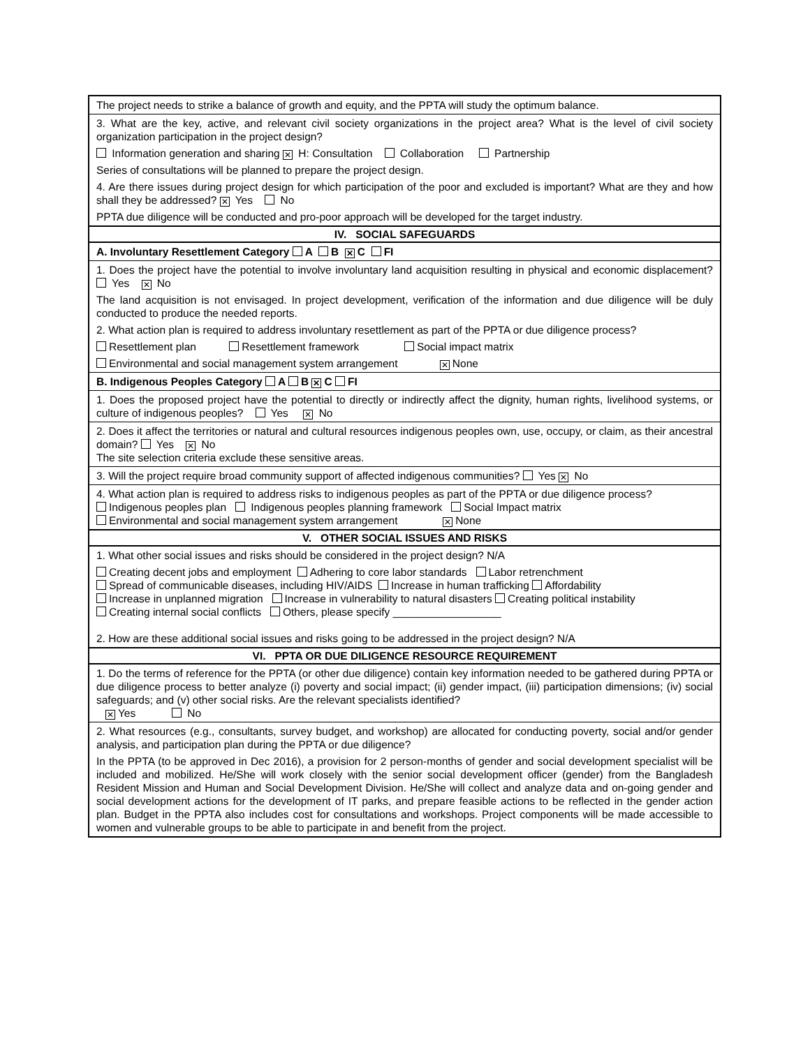| The project needs to strike a balance of growth and equity, and the PPTA will study the optimum balance. |
| 3. What are the key, active, and relevant civil society organizations in the project area? What is the level of civil society organization participation in the project design? Information generation and sharing ✕ H: Consultation Collaboration Partnership Series of consultations will be planned to prepare the project design. 4. Are there issues during project design for which participation of the poor and excluded is important? What are they and how shall they be addressed? ✕ Yes No PPTA due diligence will be conducted and pro-poor approach will be developed for the target industry. |
| IV. SOCIAL SAFEGUARDS |
| A. Involuntary Resettlement Category A B ✕ C FI |
| 1. Does the project have the potential to involve involuntary land acquisition resulting in physical and economic displacement? Yes ✕ No The land acquisition is not envisaged. In project development, verification of the information and due diligence will be duly conducted to produce the needed reports. 2. What action plan is required to address involuntary resettlement as part of the PPTA or due diligence process? Resettlement plan Resettlement framework Social impact matrix Environmental and social management system arrangement ✕ None |
| B. Indigenous Peoples Category A B ✕ C FI |
| 1. Does the proposed project have the potential to directly or indirectly affect the dignity, human rights, livelihood systems, or culture of indigenous peoples? Yes ✕ No |
| 2. Does it affect the territories or natural and cultural resources indigenous peoples own, use, occupy, or claim, as their ancestral domain? Yes ✕ No The site selection criteria exclude these sensitive areas. |
| 3. Will the project require broad community support of affected indigenous communities? Yes ✕ No |
| 4. What action plan is required to address risks to indigenous peoples as part of the PPTA or due diligence process? Indigenous peoples plan Indigenous peoples planning framework Social Impact matrix Environmental and social management system arrangement ✕ None |
| V. OTHER SOCIAL ISSUES AND RISKS |
| 1. What other social issues and risks should be considered in the project design? N/A Creating decent jobs and employment Adhering to core labor standards Labor retrenchment Spread of communicable diseases, including HIV/AIDS Increase in human trafficking Affordability Increase in unplanned migration Increase in vulnerability to natural disasters Creating political instability Creating internal social conflicts Others, please specify __________________ 2. How are these additional social issues and risks going to be addressed in the project design? N/A |
| VI. PPTA OR DUE DILIGENCE RESOURCE REQUIREMENT |
| 1. Do the terms of reference for the PPTA (or other due diligence) contain key information needed to be gathered during PPTA or due diligence process to better analyze (i) poverty and social impact; (ii) gender impact, (iii) participation dimensions; (iv) social safeguards; and (v) other social risks. Are the relevant specialists identified? ✕ Yes No |
| 2. What resources (e.g., consultants, survey budget, and workshop) are allocated for conducting poverty, social and/or gender analysis, and participation plan during the PPTA or due diligence? In the PPTA (to be approved in Dec 2016), a provision for 2 person-months of gender and social development specialist will be included and mobilized. He/She will work closely with the senior social development officer (gender) from the Bangladesh Resident Mission and Human and Social Development Division. He/She will collect and analyze data and on-going gender and social development actions for the development of IT parks, and prepare feasible actions to be reflected in the gender action plan. Budget in the PPTA also includes cost for consultations and workshops. Project components will be made accessible to women and vulnerable groups to be able to participate in and benefit from the project. |